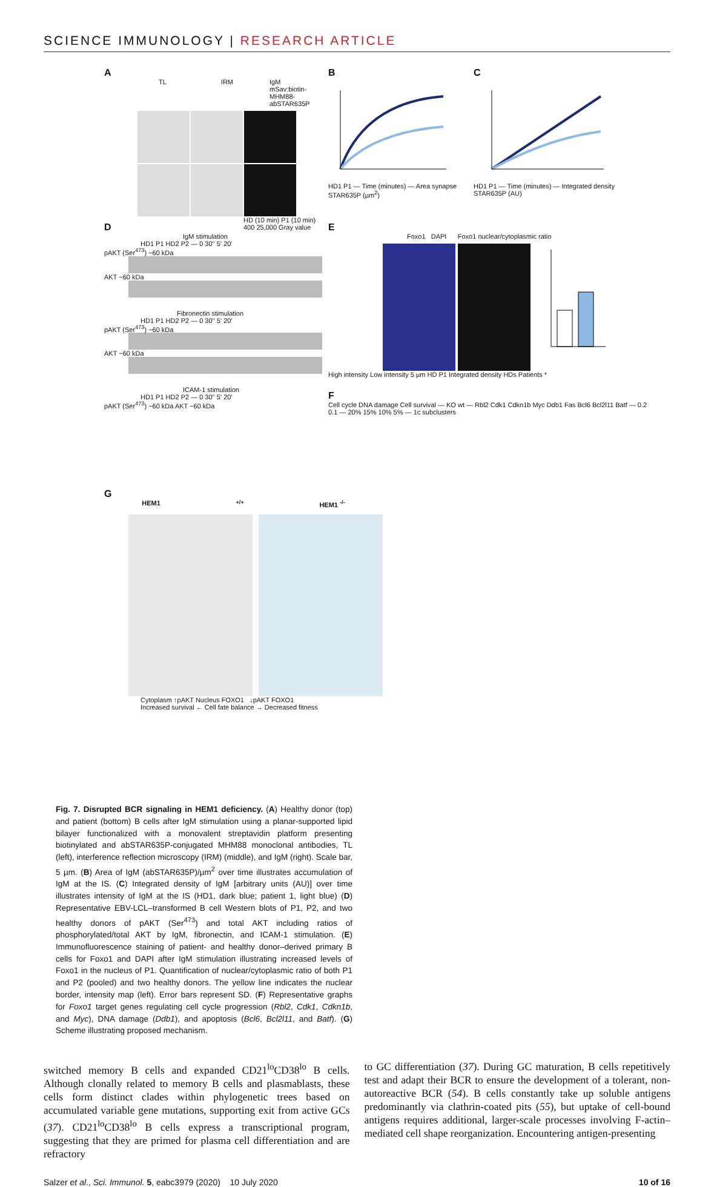SCIENCE IMMUNOLOGY | RESEARCH ARTICLE
A
TL IRM IgM mSav:biotin-MHM88-abSTAR635P
HD (10 min) P1 (10 min) 400 25,000 Gray value
B
HD1 P1 — Time (minutes) — Area synapse STAR635P (µm<sup>2</sup>)
C
HD1 P1 — Time (minutes) — Integrated density STAR635P (AU)
D
IgM stimulation
HD1 P1 HD2 P2 — 0 30'' 5' 20'
pAKT (Ser<sup>473</sup>) ~60 kDa
AKT ~60 kDa
Fibronectin stimulation
HD1 P1 HD2 P2 — 0 30'' 5' 20'
pAKT (Ser<sup>473</sup>) ~60 kDa
AKT ~60 kDa
ICAM-1 stimulation
HD1 P1 HD2 P2 — 0 30'' 5' 20'
pAKT (Ser<sup>473</sup>) ~60 kDa AKT ~60 kDa
E
Foxo1 DAPI Foxo1 nuclear/cytoplasmic ratio
High intensity Low intensity 5 µm HD P1 Integrated density HDs Patients *
F
Cell cycle DNA damage Cell survival — KO wt — Rbl2 Cdk1 Cdkn1b Myc Ddb1 Fas Bcl6 Bcl2l11 Batf — 0.2 0.1 — 20% 15% 10% 5% — 1c subclusters
G
HEM1 <sup>+/+</sup> HEM1 <sup>-/-</sup>
Cytoplasm ↑pAKT Nucleus FOXO1 ↓pAKT FOXO1
Increased survival ← Cell fate balance → Decreased fitness
Fig. 7. Disrupted BCR signaling in HEM1 deficiency. (A) Healthy donor (top) and patient (bottom) B cells after IgM stimulation using a planar-supported lipid bilayer functionalized with a monovalent streptavidin platform presenting biotinylated and abSTAR635P-conjugated MHM88 monoclonal antibodies, TL (left), interference reflection microscopy (IRM) (middle), and IgM (right). Scale bar, 5 µm. (B) Area of IgM (abSTAR635P)/µm<sup>2</sup> over time illustrates accumulation of IgM at the IS. (C) Integrated density of IgM [arbitrary units (AU)] over time illustrates intensity of IgM at the IS (HD1, dark blue; patient 1, light blue) (D) Representative EBV-LCL–transformed B cell Western blots of P1, P2, and two healthy donors of pAKT (Ser<sup>473</sup>) and total AKT including ratios of phosphorylated/total AKT by IgM, fibronectin, and ICAM-1 stimulation. (E) Immunofluorescence staining of patient- and healthy donor–derived primary B cells for Foxo1 and DAPI after IgM stimulation illustrating increased levels of Foxo1 in the nucleus of P1. Quantification of nuclear/cytoplasmic ratio of both P1 and P2 (pooled) and two healthy donors. The yellow line indicates the nuclear border, intensity map (left). Error bars represent SD. (F) Representative graphs for Foxo1 target genes regulating cell cycle progression (Rbl2, Cdk1, Cdkn1b, and Myc), DNA damage (Ddb1), and apoptosis (Bcl6, Bcl2l11, and Batf). (G) Scheme illustrating proposed mechanism.
switched memory B cells and expanded CD21<sup>lo</sup>CD38<sup>lo</sup> B cells. Although clonally related to memory B cells and plasmablasts, these cells form distinct clades within phylogenetic trees based on accumulated variable gene mutations, supporting exit from active GCs (37). CD21<sup>lo</sup>CD38<sup>lo</sup> B cells express a transcriptional program, suggesting that they are primed for plasma cell differentiation and are refractory
to GC differentiation (37). During GC maturation, B cells repetitively test and adapt their BCR to ensure the development of a tolerant, non-autoreactive BCR (54). B cells constantly take up soluble antigens predominantly via clathrin-coated pits (55), but uptake of cell-bound antigens requires additional, larger-scale processes involving F-actin–mediated cell shape reorganization. Encountering antigen-presenting
Salzer et al., Sci. Immunol. 5, eabc3979 (2020) 10 July 2020 10 of 16